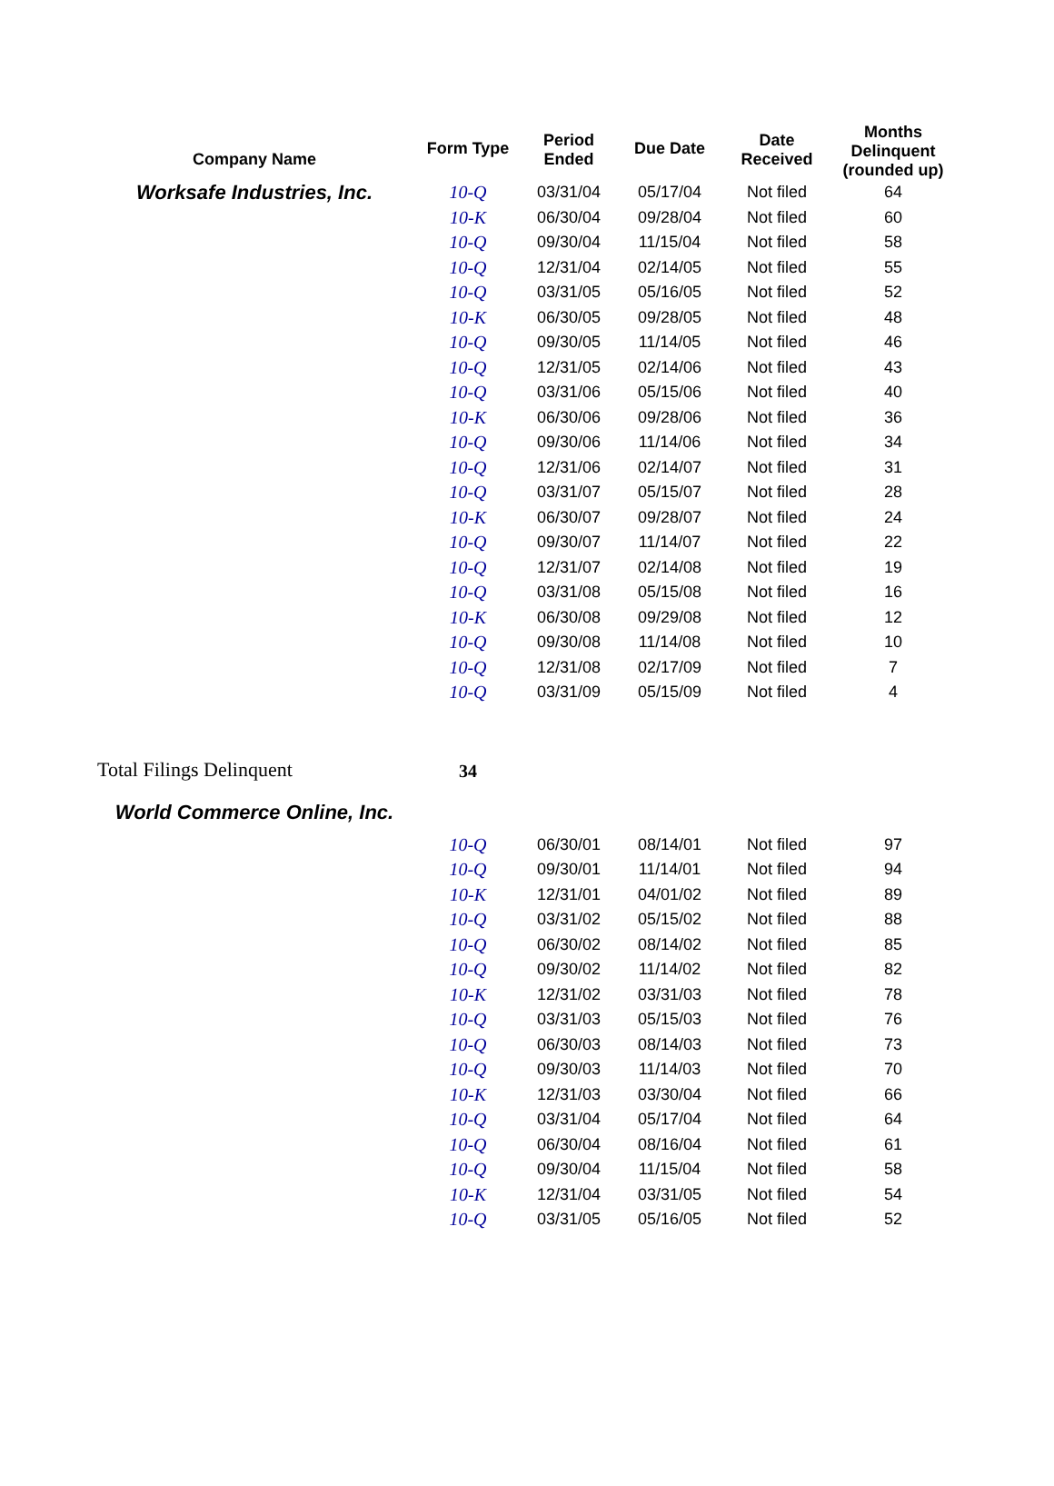| Company Name | Form Type | Period Ended | Due Date | Date Received | Months Delinquent (rounded up) |
| --- | --- | --- | --- | --- | --- |
| Worksafe Industries, Inc. | 10-Q | 03/31/04 | 05/17/04 | Not filed | 64 |
| | 10-K | 06/30/04 | 09/28/04 | Not filed | 60 |
| | 10-Q | 09/30/04 | 11/15/04 | Not filed | 58 |
| | 10-Q | 12/31/04 | 02/14/05 | Not filed | 55 |
| | 10-Q | 03/31/05 | 05/16/05 | Not filed | 52 |
| | 10-K | 06/30/05 | 09/28/05 | Not filed | 48 |
| | 10-Q | 09/30/05 | 11/14/05 | Not filed | 46 |
| | 10-Q | 12/31/05 | 02/14/06 | Not filed | 43 |
| | 10-Q | 03/31/06 | 05/15/06 | Not filed | 40 |
| | 10-K | 06/30/06 | 09/28/06 | Not filed | 36 |
| | 10-Q | 09/30/06 | 11/14/06 | Not filed | 34 |
| | 10-Q | 12/31/06 | 02/14/07 | Not filed | 31 |
| | 10-Q | 03/31/07 | 05/15/07 | Not filed | 28 |
| | 10-K | 06/30/07 | 09/28/07 | Not filed | 24 |
| | 10-Q | 09/30/07 | 11/14/07 | Not filed | 22 |
| | 10-Q | 12/31/07 | 02/14/08 | Not filed | 19 |
| | 10-Q | 03/31/08 | 05/15/08 | Not filed | 16 |
| | 10-K | 06/30/08 | 09/29/08 | Not filed | 12 |
| | 10-Q | 09/30/08 | 11/14/08 | Not filed | 10 |
| | 10-Q | 12/31/08 | 02/17/09 | Not filed | 7 |
| | 10-Q | 03/31/09 | 05/15/09 | Not filed | 4 |
| Total Filings Delinquent | 34 | | | | |
| World Commerce Online, Inc. | | | | | |
| | 10-Q | 06/30/01 | 08/14/01 | Not filed | 97 |
| | 10-Q | 09/30/01 | 11/14/01 | Not filed | 94 |
| | 10-K | 12/31/01 | 04/01/02 | Not filed | 89 |
| | 10-Q | 03/31/02 | 05/15/02 | Not filed | 88 |
| | 10-Q | 06/30/02 | 08/14/02 | Not filed | 85 |
| | 10-Q | 09/30/02 | 11/14/02 | Not filed | 82 |
| | 10-K | 12/31/02 | 03/31/03 | Not filed | 78 |
| | 10-Q | 03/31/03 | 05/15/03 | Not filed | 76 |
| | 10-Q | 06/30/03 | 08/14/03 | Not filed | 73 |
| | 10-Q | 09/30/03 | 11/14/03 | Not filed | 70 |
| | 10-K | 12/31/03 | 03/30/04 | Not filed | 66 |
| | 10-Q | 03/31/04 | 05/17/04 | Not filed | 64 |
| | 10-Q | 06/30/04 | 08/16/04 | Not filed | 61 |
| | 10-Q | 09/30/04 | 11/15/04 | Not filed | 58 |
| | 10-K | 12/31/04 | 03/31/05 | Not filed | 54 |
| | 10-Q | 03/31/05 | 05/16/05 | Not filed | 52 |